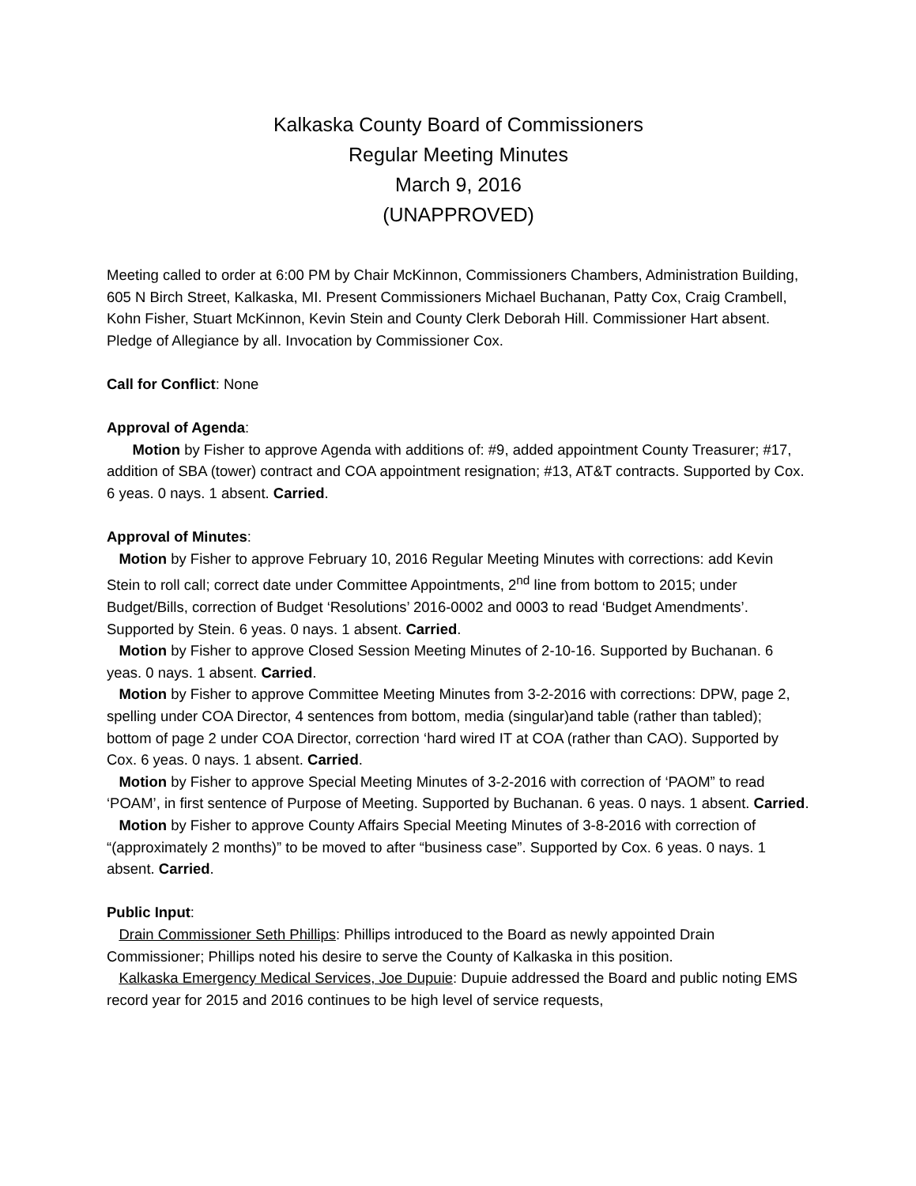Kalkaska County Board of Commissioners
Regular Meeting Minutes
March 9, 2016
(UNAPPROVED)
Meeting called to order at 6:00 PM by Chair McKinnon, Commissioners Chambers, Administration Building, 605 N Birch Street, Kalkaska, MI. Present Commissioners Michael Buchanan, Patty Cox, Craig Crambell, Kohn Fisher, Stuart McKinnon, Kevin Stein and County Clerk Deborah Hill. Commissioner Hart absent. Pledge of Allegiance by all. Invocation by Commissioner Cox.
Call for Conflict: None
Approval of Agenda:
Motion by Fisher to approve Agenda with additions of: #9, added appointment County Treasurer; #17, addition of SBA (tower) contract and COA appointment resignation; #13, AT&T contracts. Supported by Cox. 6 yeas. 0 nays. 1 absent. Carried.
Approval of Minutes:
Motion by Fisher to approve February 10, 2016 Regular Meeting Minutes with corrections: add Kevin Stein to roll call; correct date under Committee Appointments, 2<sup>nd</sup> line from bottom to 2015; under Budget/Bills, correction of Budget ‘Resolutions’ 2016-0002 and 0003 to read ‘Budget Amendments’. Supported by Stein. 6 yeas. 0 nays. 1 absent. Carried.
Motion by Fisher to approve Closed Session Meeting Minutes of 2-10-16. Supported by Buchanan. 6 yeas. 0 nays. 1 absent. Carried.
Motion by Fisher to approve Committee Meeting Minutes from 3-2-2016 with corrections: DPW, page 2, spelling under COA Director, 4 sentences from bottom, media (singular)and table (rather than tabled); bottom of page 2 under COA Director, correction ‘hard wired IT at COA (rather than CAO). Supported by Cox. 6 yeas. 0 nays. 1 absent. Carried.
Motion by Fisher to approve Special Meeting Minutes of 3-2-2016 with correction of ‘PAOM” to read ‘POAM’, in first sentence of Purpose of Meeting. Supported by Buchanan. 6 yeas. 0 nays. 1 absent. Carried.
Motion by Fisher to approve County Affairs Special Meeting Minutes of 3-8-2016 with correction of “(approximately 2 months)” to be moved to after “business case”. Supported by Cox. 6 yeas. 0 nays. 1 absent. Carried.
Public Input:
Drain Commissioner Seth Phillips: Phillips introduced to the Board as newly appointed Drain Commissioner; Phillips noted his desire to serve the County of Kalkaska in this position.
Kalkaska Emergency Medical Services, Joe Dupuie: Dupuie addressed the Board and public noting EMS record year for 2015 and 2016 continues to be high level of service requests,